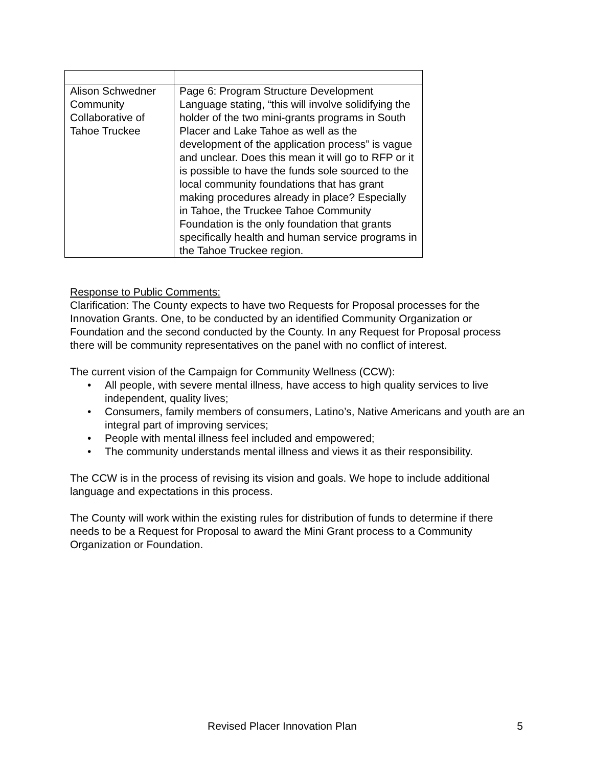| Alison Schwedner Community Collaborative of Tahoe Truckee | Page 6: Program Structure Development Language stating, “this will involve solidifying the holder of the two mini-grants programs in South Placer and Lake Tahoe as well as the development of the application process” is vague and unclear. Does this mean it will go to RFP or it is possible to have the funds sole sourced to the local community foundations that has grant making procedures already in place? Especially in Tahoe, the Truckee Tahoe Community Foundation is the only foundation that grants specifically health and human service programs in the Tahoe Truckee region. |
Response to Public Comments:
Clarification: The County expects to have two Requests for Proposal processes for the Innovation Grants. One, to be conducted by an identified Community Organization or Foundation and the second conducted by the County. In any Request for Proposal process there will be community representatives on the panel with no conflict of interest.
The current vision of the Campaign for Community Wellness (CCW):
• All people, with severe mental illness, have access to high quality services to live independent, quality lives;
• Consumers, family members of consumers, Latino’s, Native Americans and youth are an integral part of improving services;
• People with mental illness feel included and empowered;
• The community understands mental illness and views it as their responsibility.
The CCW is in the process of revising its vision and goals. We hope to include additional language and expectations in this process.
The County will work within the existing rules for distribution of funds to determine if there needs to be a Request for Proposal to award the Mini Grant process to a Community Organization or Foundation.
Revised Placer Innovation Plan 5